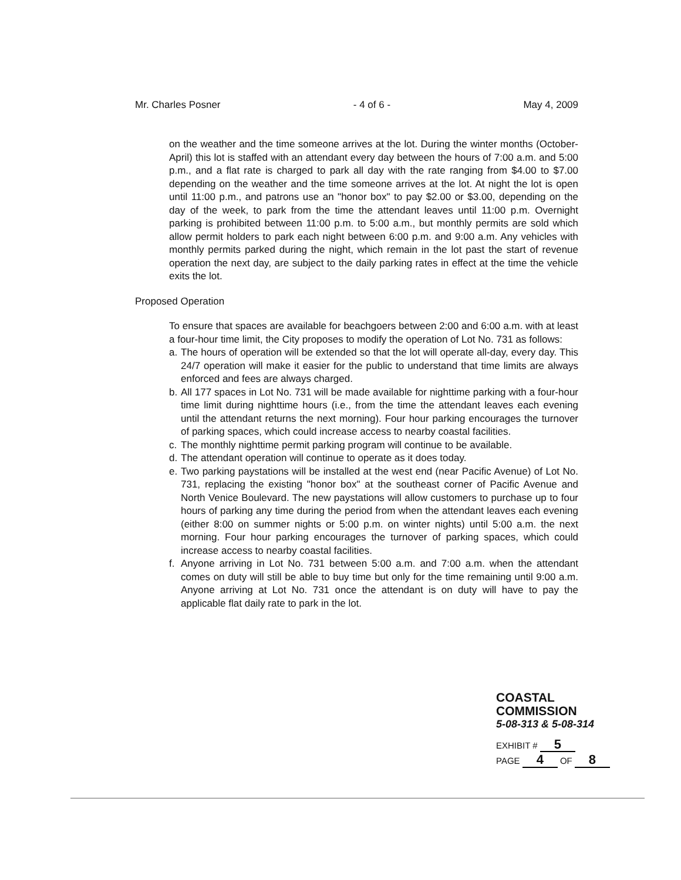Mr. Charles Posner - 4 of 6 - May 4, 2009
on the weather and the time someone arrives at the lot. During the winter months (October-April) this lot is staffed with an attendant every day between the hours of 7:00 a.m. and 5:00 p.m., and a flat rate is charged to park all day with the rate ranging from $4.00 to $7.00 depending on the weather and the time someone arrives at the lot. At night the lot is open until 11:00 p.m., and patrons use an "honor box" to pay $2.00 or $3.00, depending on the day of the week, to park from the time the attendant leaves until 11:00 p.m. Overnight parking is prohibited between 11:00 p.m. to 5:00 a.m., but monthly permits are sold which allow permit holders to park each night between 6:00 p.m. and 9:00 a.m. Any vehicles with monthly permits parked during the night, which remain in the lot past the start of revenue operation the next day, are subject to the daily parking rates in effect at the time the vehicle exits the lot.
Proposed Operation
To ensure that spaces are available for beachgoers between 2:00 and 6:00 a.m. with at least a four-hour time limit, the City proposes to modify the operation of Lot No. 731 as follows:
a. The hours of operation will be extended so that the lot will operate all-day, every day. This 24/7 operation will make it easier for the public to understand that time limits are always enforced and fees are always charged.
b. All 177 spaces in Lot No. 731 will be made available for nighttime parking with a four-hour time limit during nighttime hours (i.e., from the time the attendant leaves each evening until the attendant returns the next morning). Four hour parking encourages the turnover of parking spaces, which could increase access to nearby coastal facilities.
c. The monthly nighttime permit parking program will continue to be available.
d. The attendant operation will continue to operate as it does today.
e. Two parking paystations will be installed at the west end (near Pacific Avenue) of Lot No. 731, replacing the existing "honor box" at the southeast corner of Pacific Avenue and North Venice Boulevard. The new paystations will allow customers to purchase up to four hours of parking any time during the period from when the attendant leaves each evening (either 8:00 on summer nights or 5:00 p.m. on winter nights) until 5:00 a.m. the next morning. Four hour parking encourages the turnover of parking spaces, which could increase access to nearby coastal facilities.
f. Anyone arriving in Lot No. 731 between 5:00 a.m. and 7:00 a.m. when the attendant comes on duty will still be able to buy time but only for the time remaining until 9:00 a.m. Anyone arriving at Lot No. 731 once the attendant is on duty will have to pay the applicable flat daily rate to park in the lot.
COASTAL COMMISSION
5-08-313 & 5-08-314
EXHIBIT # 5
PAGE 4 OF 8